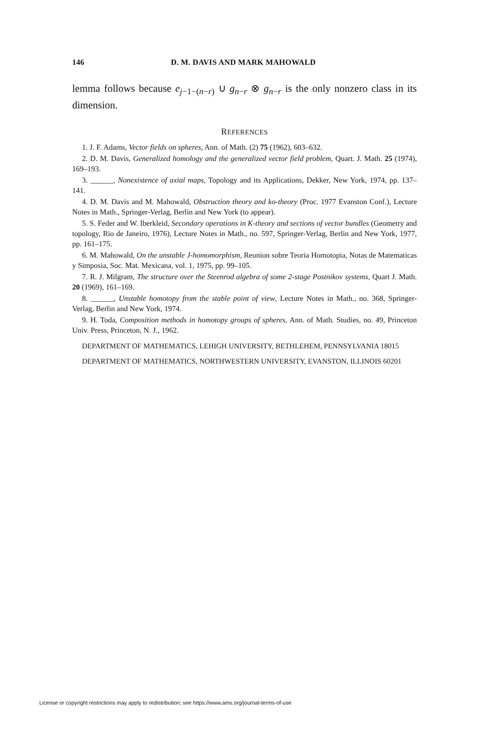146 D. M. DAVIS AND MARK MAHOWALD
lemma follows because e<sub>j−1−(n−r)</sub> ∪ g<sub>n−r</sub> ⊗ g<sub>n−r</sub> is the only nonzero class in its dimension.
REFERENCES
1. J. F. Adams, Vector fields on spheres, Ann. of Math. (2) 75 (1962), 603–632.
2. D. M. Davis, Generalized homology and the generalized vector field problem, Quart. J. Math. 25 (1974), 169–193.
3. ______, Nonexistence of axial maps, Topology and its Applications, Dekker, New York, 1974, pp. 137–141.
4. D. M. Davis and M. Mahowald, Obstruction theory and ko-theory (Proc. 1977 Evanston Conf.), Lecture Notes in Math., Springer-Verlag, Berlin and New York (to appear).
5. S. Feder and W. Iberkleid, Secondary operations in K-theory and sections of vector bundles (Geometry and topology, Rio de Janeiro, 1976), Lecture Notes in Math., no. 597, Springer-Verlag, Berlin and New York, 1977, pp. 161–175.
6. M. Mahowald, On the unstable J-homomorphism, Reunion sobre Teoria Homotopia, Notas de Matematicas y Simposia, Soc. Mat. Mexicana, vol. 1, 1975, pp. 99–105.
7. R. J. Milgram, The structure over the Steenrod algebra of some 2-stage Postnikov systems, Quart J. Math. 20 (1969), 161–169.
8. ______, Unstable homotopy from the stable point of view, Lecture Notes in Math., no. 368, Springer-Verlag, Berlin and New York, 1974.
9. H. Toda, Composition methods in homotopy groups of spheres, Ann. of Math. Studies, no. 49, Princeton Univ. Press, Princeton, N. J., 1962.
DEPARTMENT OF MATHEMATICS, LEHIGH UNIVERSITY, BETHLEHEM, PENNSYLVANIA 18015
DEPARTMENT OF MATHEMATICS, NORTHWESTERN UNIVERSITY, EVANSTON, ILLINOIS 60201
License or copyright restrictions may apply to redistribution; see https://www.ams.org/journal-terms-of-use